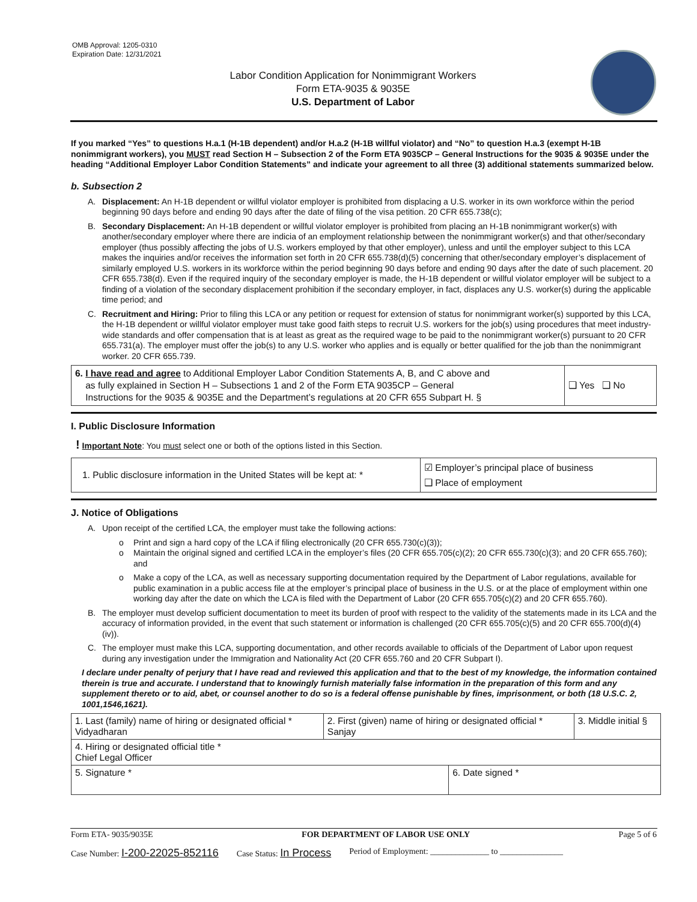OMB Approval: 1205-0310
Expiration Date: 12/31/2021
Labor Condition Application for Nonimmigrant Workers
Form ETA-9035 & 9035E
U.S. Department of Labor
If you marked “Yes” to questions H.a.1 (H-1B dependent) and/or H.a.2 (H-1B willful violator) and “No” to question H.a.3 (exempt H-1B nonimmigrant workers), you MUST read Section H – Subsection 2 of the Form ETA 9035CP – General Instructions for the 9035 & 9035E under the heading “Additional Employer Labor Condition Statements” and indicate your agreement to all three (3) additional statements summarized below.
b. Subsection 2
A. Displacement: An H-1B dependent or willful violator employer is prohibited from displacing a U.S. worker in its own workforce within the period beginning 90 days before and ending 90 days after the date of filing of the visa petition. 20 CFR 655.738(c);
B. Secondary Displacement: An H-1B dependent or willful violator employer is prohibited from placing an H-1B nonimmigrant worker(s) with another/secondary employer where there are indicia of an employment relationship between the nonimmigrant worker(s) and that other/secondary employer (thus possibly affecting the jobs of U.S. workers employed by that other employer), unless and until the employer subject to this LCA makes the inquiries and/or receives the information set forth in 20 CFR 655.738(d)(5) concerning that other/secondary employer’s displacement of similarly employed U.S. workers in its workforce within the period beginning 90 days before and ending 90 days after the date of such placement. 20 CFR 655.738(d). Even if the required inquiry of the secondary employer is made, the H-1B dependent or willful violator employer will be subject to a finding of a violation of the secondary displacement prohibition if the secondary employer, in fact, displaces any U.S. worker(s) during the applicable time period; and
C. Recruitment and Hiring: Prior to filing this LCA or any petition or request for extension of status for nonimmigrant worker(s) supported by this LCA, the H-1B dependent or willful violator employer must take good faith steps to recruit U.S. workers for the job(s) using procedures that meet industry-wide standards and offer compensation that is at least as great as the required wage to be paid to the nonimmigrant worker(s) pursuant to 20 CFR 655.731(a). The employer must offer the job(s) to any U.S. worker who applies and is equally or better qualified for the job than the nonimmigrant worker. 20 CFR 655.739.
| 6. I have read and agree to Additional Employer Labor Condition Statements A, B, and C above and as fully explained in Section H – Subsections 1 and 2 of the Form ETA 9035CP – General Instructions for the 9035 & 9035E and the Department’s regulations at 20 CFR 655 Subpart H. § | ❑ Yes ❑ No |
I. Public Disclosure Information
! Important Note: You must select one or both of the options listed in this Section.
| 1. Public disclosure information in the United States will be kept at: * | ☑ Employer’s principal place of business ❑ Place of employment |
J. Notice of Obligations
A. Upon receipt of the certified LCA, the employer must take the following actions:
o Print and sign a hard copy of the LCA if filing electronically (20 CFR 655.730(c)(3));
o Maintain the original signed and certified LCA in the employer’s files (20 CFR 655.705(c)(2); 20 CFR 655.730(c)(3); and 20 CFR 655.760); and
o Make a copy of the LCA, as well as necessary supporting documentation required by the Department of Labor regulations, available for public examination in a public access file at the employer’s principal place of business in the U.S. or at the place of employment within one working day after the date on which the LCA is filed with the Department of Labor (20 CFR 655.705(c)(2) and 20 CFR 655.760).
B. The employer must develop sufficient documentation to meet its burden of proof with respect to the validity of the statements made in its LCA and the accuracy of information provided, in the event that such statement or information is challenged (20 CFR 655.705(c)(5) and 20 CFR 655.700(d)(4)(iv)).
C. The employer must make this LCA, supporting documentation, and other records available to officials of the Department of Labor upon request during any investigation under the Immigration and Nationality Act (20 CFR 655.760 and 20 CFR Subpart I).
I declare under penalty of perjury that I have read and reviewed this application and that to the best of my knowledge, the information contained therein is true and accurate. I understand that to knowingly furnish materially false information in the preparation of this form and any supplement thereto or to aid, abet, or counsel another to do so is a federal offense punishable by fines, imprisonment, or both (18 U.S.C. 2, 1001,1546,1621).
| 1. Last (family) name of hiring or designated official * Vidyadharan | 2. First (given) name of hiring or designated official * Sanjay | | 3. Middle initial § |
| 4. Hiring or designated official title * Chief Legal Officer | | | |
| 5. Signature * | | 6. Date signed * | |
Form ETA- 9035/9035E FOR DEPARTMENT OF LABOR USE ONLY Page 5 of 6
Case Number: I-200-22025-852116 Case Status: In Process Period of Employment: ______________ to _______________